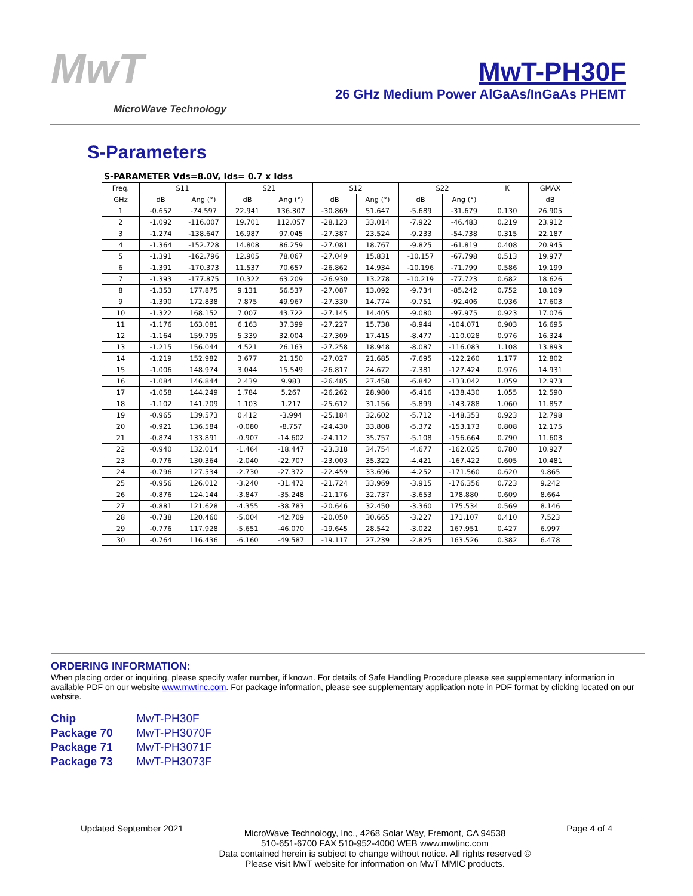MwT
MicroWave Technology
MwT-PH30F
26 GHz Medium Power AlGaAs/InGaAs PHEMT
S-Parameters
S-PARAMETER Vds=8.0V, Ids= 0.7 x Idss
| Freq. | S11 | | S21 | | S12 | | S22 | | K | GMAX |
| --- | --- | --- | --- | --- | --- | --- | --- | --- | --- | --- |
| GHz | dB | Ang (°) | dB | Ang (°) | dB | Ang (°) | dB | Ang (°) | | dB |
| 1 | -0.652 | -74.597 | 22.941 | 136.307 | -30.869 | 51.647 | -5.689 | -31.679 | 0.130 | 26.905 |
| 2 | -1.092 | -116.007 | 19.701 | 112.057 | -28.123 | 33.014 | -7.922 | -46.483 | 0.219 | 23.912 |
| 3 | -1.274 | -138.647 | 16.987 | 97.045 | -27.387 | 23.524 | -9.233 | -54.738 | 0.315 | 22.187 |
| 4 | -1.364 | -152.728 | 14.808 | 86.259 | -27.081 | 18.767 | -9.825 | -61.819 | 0.408 | 20.945 |
| 5 | -1.391 | -162.796 | 12.905 | 78.067 | -27.049 | 15.831 | -10.157 | -67.798 | 0.513 | 19.977 |
| 6 | -1.391 | -170.373 | 11.537 | 70.657 | -26.862 | 14.934 | -10.196 | -71.799 | 0.586 | 19.199 |
| 7 | -1.393 | -177.875 | 10.322 | 63.209 | -26.930 | 13.278 | -10.219 | -77.723 | 0.682 | 18.626 |
| 8 | -1.353 | 177.875 | 9.131 | 56.537 | -27.087 | 13.092 | -9.734 | -85.242 | 0.752 | 18.109 |
| 9 | -1.390 | 172.838 | 7.875 | 49.967 | -27.330 | 14.774 | -9.751 | -92.406 | 0.936 | 17.603 |
| 10 | -1.322 | 168.152 | 7.007 | 43.722 | -27.145 | 14.405 | -9.080 | -97.975 | 0.923 | 17.076 |
| 11 | -1.176 | 163.081 | 6.163 | 37.399 | -27.227 | 15.738 | -8.944 | -104.071 | 0.903 | 16.695 |
| 12 | -1.164 | 159.795 | 5.339 | 32.004 | -27.309 | 17.415 | -8.477 | -110.028 | 0.976 | 16.324 |
| 13 | -1.215 | 156.044 | 4.521 | 26.163 | -27.258 | 18.948 | -8.087 | -116.083 | 1.108 | 13.893 |
| 14 | -1.219 | 152.982 | 3.677 | 21.150 | -27.027 | 21.685 | -7.695 | -122.260 | 1.177 | 12.802 |
| 15 | -1.006 | 148.974 | 3.044 | 15.549 | -26.817 | 24.672 | -7.381 | -127.424 | 0.976 | 14.931 |
| 16 | -1.084 | 146.844 | 2.439 | 9.983 | -26.485 | 27.458 | -6.842 | -133.042 | 1.059 | 12.973 |
| 17 | -1.058 | 144.249 | 1.784 | 5.267 | -26.262 | 28.980 | -6.416 | -138.430 | 1.055 | 12.590 |
| 18 | -1.102 | 141.709 | 1.103 | 1.217 | -25.612 | 31.156 | -5.899 | -143.788 | 1.060 | 11.857 |
| 19 | -0.965 | 139.573 | 0.412 | -3.994 | -25.184 | 32.602 | -5.712 | -148.353 | 0.923 | 12.798 |
| 20 | -0.921 | 136.584 | -0.080 | -8.757 | -24.430 | 33.808 | -5.372 | -153.173 | 0.808 | 12.175 |
| 21 | -0.874 | 133.891 | -0.907 | -14.602 | -24.112 | 35.757 | -5.108 | -156.664 | 0.790 | 11.603 |
| 22 | -0.940 | 132.014 | -1.464 | -18.447 | -23.318 | 34.754 | -4.677 | -162.025 | 0.780 | 10.927 |
| 23 | -0.776 | 130.364 | -2.040 | -22.707 | -23.003 | 35.322 | -4.421 | -167.422 | 0.605 | 10.481 |
| 24 | -0.796 | 127.534 | -2.730 | -27.372 | -22.459 | 33.696 | -4.252 | -171.560 | 0.620 | 9.865 |
| 25 | -0.956 | 126.012 | -3.240 | -31.472 | -21.724 | 33.969 | -3.915 | -176.356 | 0.723 | 9.242 |
| 26 | -0.876 | 124.144 | -3.847 | -35.248 | -21.176 | 32.737 | -3.653 | 178.880 | 0.609 | 8.664 |
| 27 | -0.881 | 121.628 | -4.355 | -38.783 | -20.646 | 32.450 | -3.360 | 175.534 | 0.569 | 8.146 |
| 28 | -0.738 | 120.460 | -5.004 | -42.709 | -20.050 | 30.665 | -3.227 | 171.107 | 0.410 | 7.523 |
| 29 | -0.776 | 117.928 | -5.651 | -46.070 | -19.645 | 28.542 | -3.022 | 167.951 | 0.427 | 6.997 |
| 30 | -0.764 | 116.436 | -6.160 | -49.587 | -19.117 | 27.239 | -2.825 | 163.526 | 0.382 | 6.478 |
ORDERING INFORMATION:
When placing order or inquiring, please specify wafer number, if known. For details of Safe Handling Procedure please see supplementary information in available PDF on our website www.mwtinc.com. For package information, please see supplementary application note in PDF format by clicking located on our website.
Chip MwT-PH30F
Package 70 MwT-PH3070F
Package 71 MwT-PH3071F
Package 73 MwT-PH3073F
Updated September 2021
MicroWave Technology, Inc., 4268 Solar Way, Fremont, CA 94538
510-651-6700 FAX 510-952-4000 WEB www.mwtinc.com
Data contained herein is subject to change without notice. All rights reserved ©
Please visit MwT website for information on MwT MMIC products.
Page 4 of 4